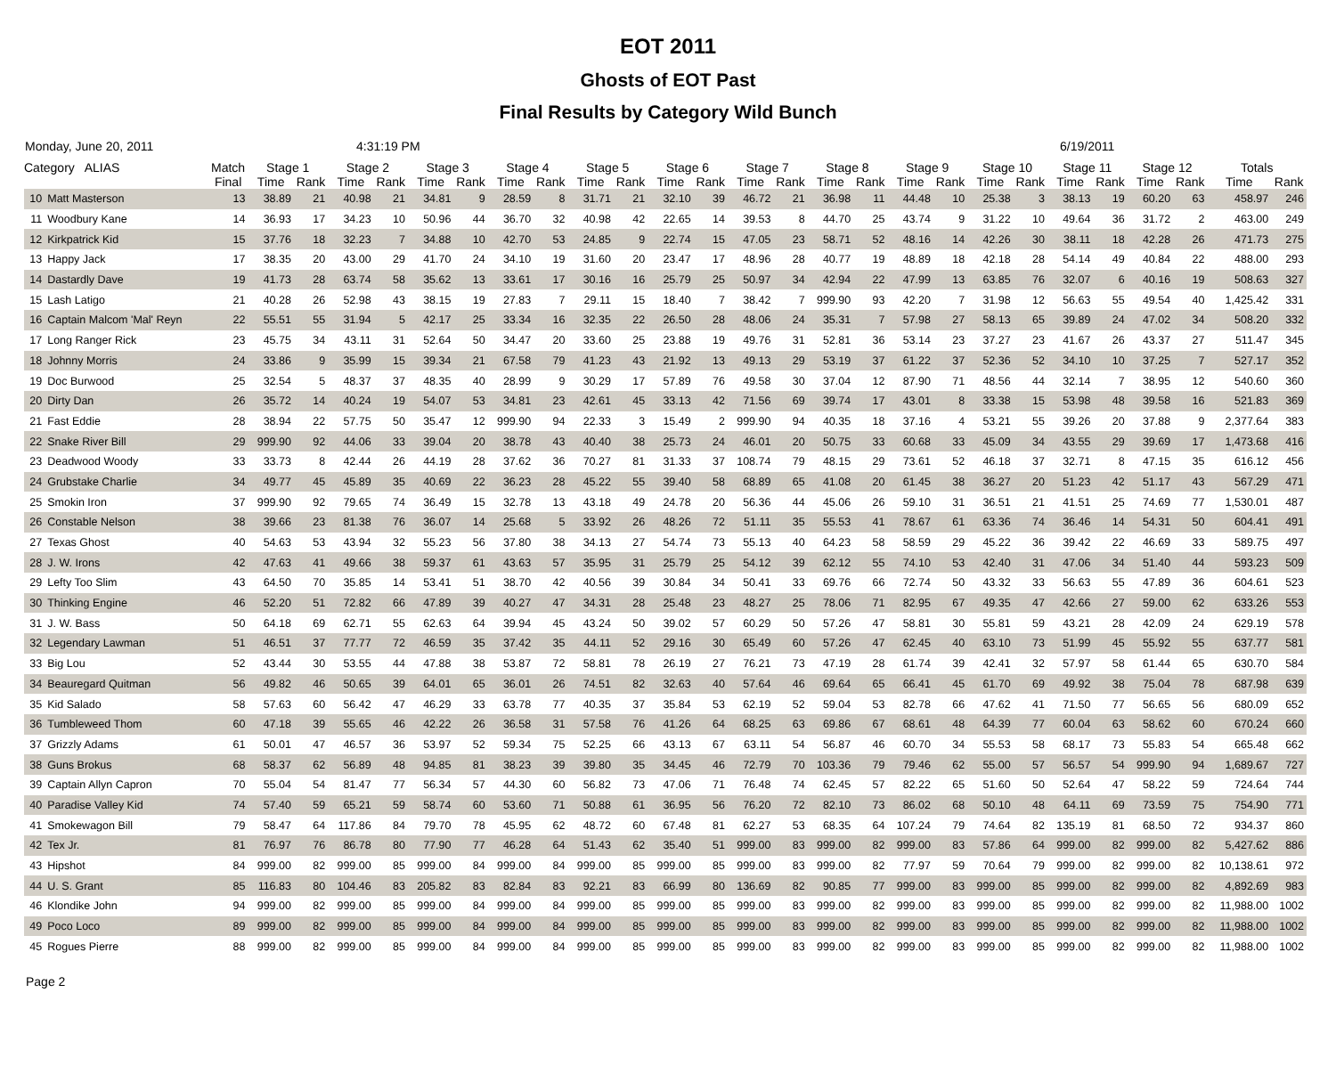EOT 2011
Ghosts of EOT Past
Final Results by Category Wild Bunch
Monday, June 20, 2011 4:31:19 PM 6/19/2011
| Category ALIAS | | Match | Stage 1 | | Stage 2 | | Stage 3 | | Stage 4 | | Stage 5 | | Stage 6 | | Stage 7 | | Stage 8 | | Stage 9 | | Stage 10 | | Stage 11 | | Stage 12 | | Totals | |
| --- | --- | --- | --- | --- | --- | --- | --- | --- | --- | --- | --- | --- | --- | --- | --- | --- | --- | --- | --- | --- | --- | --- | --- | --- | --- | --- | --- | --- |
| | | Final | Time | Rank | Time | Rank | Time | Rank | Time | Rank | Time | Rank | Time | Rank | Time | Rank | Time | Rank | Time | Rank | Time | Rank | Time | Rank | Time | Rank | Time | Rank |
| 10 | Matt Masterson | 13 | 38.89 | 21 | 40.98 | 21 | 34.81 | 9 | 28.59 | 8 | 31.71 | 21 | 32.10 | 39 | 46.72 | 21 | 36.98 | 11 | 44.48 | 10 | 25.38 | 3 | 38.13 | 19 | 60.20 | 63 | 458.97 | 246 |
| 11 | Woodbury Kane | 14 | 36.93 | 17 | 34.23 | 10 | 50.96 | 44 | 36.70 | 32 | 40.98 | 42 | 22.65 | 14 | 39.53 | 8 | 44.70 | 25 | 43.74 | 9 | 31.22 | 10 | 49.64 | 36 | 31.72 | 2 | 463.00 | 249 |
| 12 | Kirkpatrick Kid | 15 | 37.76 | 18 | 32.23 | 7 | 34.88 | 10 | 42.70 | 53 | 24.85 | 9 | 22.74 | 15 | 47.05 | 23 | 58.71 | 52 | 48.16 | 14 | 42.26 | 30 | 38.11 | 18 | 42.28 | 26 | 471.73 | 275 |
| 13 | Happy Jack | 17 | 38.35 | 20 | 43.00 | 29 | 41.70 | 24 | 34.10 | 19 | 31.60 | 20 | 23.47 | 17 | 48.96 | 28 | 40.77 | 19 | 48.89 | 18 | 42.18 | 28 | 54.14 | 49 | 40.84 | 22 | 488.00 | 293 |
| 14 | Dastardly Dave | 19 | 41.73 | 28 | 63.74 | 58 | 35.62 | 13 | 33.61 | 17 | 30.16 | 16 | 25.79 | 25 | 50.97 | 34 | 42.94 | 22 | 47.99 | 13 | 63.85 | 76 | 32.07 | 6 | 40.16 | 19 | 508.63 | 327 |
| 15 | Lash Latigo | 21 | 40.28 | 26 | 52.98 | 43 | 38.15 | 19 | 27.83 | 7 | 29.11 | 15 | 18.40 | 7 | 38.42 | 7 | 999.90 | 93 | 42.20 | 7 | 31.98 | 12 | 56.63 | 55 | 49.54 | 40 | 1,425.42 | 331 |
| 16 | Captain Malcom 'Mal' Reyn | 22 | 55.51 | 55 | 31.94 | 5 | 42.17 | 25 | 33.34 | 16 | 32.35 | 22 | 26.50 | 28 | 48.06 | 24 | 35.31 | 7 | 57.98 | 27 | 58.13 | 65 | 39.89 | 24 | 47.02 | 34 | 508.20 | 332 |
| 17 | Long Ranger Rick | 23 | 45.75 | 34 | 43.11 | 31 | 52.64 | 50 | 34.47 | 20 | 33.60 | 25 | 23.88 | 19 | 49.76 | 31 | 52.81 | 36 | 53.14 | 23 | 37.27 | 23 | 41.67 | 26 | 43.37 | 27 | 511.47 | 345 |
| 18 | Johnny Morris | 24 | 33.86 | 9 | 35.99 | 15 | 39.34 | 21 | 67.58 | 79 | 41.23 | 43 | 21.92 | 13 | 49.13 | 29 | 53.19 | 37 | 61.22 | 37 | 52.36 | 52 | 34.10 | 10 | 37.25 | 7 | 527.17 | 352 |
| 19 | Doc Burwood | 25 | 32.54 | 5 | 48.37 | 37 | 48.35 | 40 | 28.99 | 9 | 30.29 | 17 | 57.89 | 76 | 49.58 | 30 | 37.04 | 12 | 87.90 | 71 | 48.56 | 44 | 32.14 | 7 | 38.95 | 12 | 540.60 | 360 |
| 20 | Dirty Dan | 26 | 35.72 | 14 | 40.24 | 19 | 54.07 | 53 | 34.81 | 23 | 42.61 | 45 | 33.13 | 42 | 71.56 | 69 | 39.74 | 17 | 43.01 | 8 | 33.38 | 15 | 53.98 | 48 | 39.58 | 16 | 521.83 | 369 |
| 21 | Fast Eddie | 28 | 38.94 | 22 | 57.75 | 50 | 35.47 | 12 | 999.90 | 94 | 22.33 | 3 | 15.49 | 2 | 999.90 | 94 | 40.35 | 18 | 37.16 | 4 | 53.21 | 55 | 39.26 | 20 | 37.88 | 9 | 2,377.64 | 383 |
| 22 | Snake River Bill | 29 | 999.90 | 92 | 44.06 | 33 | 39.04 | 20 | 38.78 | 43 | 40.40 | 38 | 25.73 | 24 | 46.01 | 20 | 50.75 | 33 | 60.68 | 33 | 45.09 | 34 | 43.55 | 29 | 39.69 | 17 | 1,473.68 | 416 |
| 23 | Deadwood Woody | 33 | 33.73 | 8 | 42.44 | 26 | 44.19 | 28 | 37.62 | 36 | 70.27 | 81 | 31.33 | 37 | 108.74 | 79 | 48.15 | 29 | 73.61 | 52 | 46.18 | 37 | 32.71 | 8 | 47.15 | 35 | 616.12 | 456 |
| 24 | Grubstake Charlie | 34 | 49.77 | 45 | 45.89 | 35 | 40.69 | 22 | 36.23 | 28 | 45.22 | 55 | 39.40 | 58 | 68.89 | 65 | 41.08 | 20 | 61.45 | 38 | 36.27 | 20 | 51.23 | 42 | 51.17 | 43 | 567.29 | 471 |
| 25 | Smokin Iron | 37 | 999.90 | 92 | 79.65 | 74 | 36.49 | 15 | 32.78 | 13 | 43.18 | 49 | 24.78 | 20 | 56.36 | 44 | 45.06 | 26 | 59.10 | 31 | 36.51 | 21 | 41.51 | 25 | 74.69 | 77 | 1,530.01 | 487 |
| 26 | Constable Nelson | 38 | 39.66 | 23 | 81.38 | 76 | 36.07 | 14 | 25.68 | 5 | 33.92 | 26 | 48.26 | 72 | 51.11 | 35 | 55.53 | 41 | 78.67 | 61 | 63.36 | 74 | 36.46 | 14 | 54.31 | 50 | 604.41 | 491 |
| 27 | Texas Ghost | 40 | 54.63 | 53 | 43.94 | 32 | 55.23 | 56 | 37.80 | 38 | 34.13 | 27 | 54.74 | 73 | 55.13 | 40 | 64.23 | 58 | 58.59 | 29 | 45.22 | 36 | 39.42 | 22 | 46.69 | 33 | 589.75 | 497 |
| 28 | J. W. Irons | 42 | 47.63 | 41 | 49.66 | 38 | 59.37 | 61 | 43.63 | 57 | 35.95 | 31 | 25.79 | 25 | 54.12 | 39 | 62.12 | 55 | 74.10 | 53 | 42.40 | 31 | 47.06 | 34 | 51.40 | 44 | 593.23 | 509 |
| 29 | Lefty Too Slim | 43 | 64.50 | 70 | 35.85 | 14 | 53.41 | 51 | 38.70 | 42 | 40.56 | 39 | 30.84 | 34 | 50.41 | 33 | 69.76 | 66 | 72.74 | 50 | 43.32 | 33 | 56.63 | 55 | 47.89 | 36 | 604.61 | 523 |
| 30 | Thinking Engine | 46 | 52.20 | 51 | 72.82 | 66 | 47.89 | 39 | 40.27 | 47 | 34.31 | 28 | 25.48 | 23 | 48.27 | 25 | 78.06 | 71 | 82.95 | 67 | 49.35 | 47 | 42.66 | 27 | 59.00 | 62 | 633.26 | 553 |
| 31 | J. W. Bass | 50 | 64.18 | 69 | 62.71 | 55 | 62.63 | 64 | 39.94 | 45 | 43.24 | 50 | 39.02 | 57 | 60.29 | 50 | 57.26 | 47 | 58.81 | 30 | 55.81 | 59 | 43.21 | 28 | 42.09 | 24 | 629.19 | 578 |
| 32 | Legendary Lawman | 51 | 46.51 | 37 | 77.77 | 72 | 46.59 | 35 | 37.42 | 35 | 44.11 | 52 | 29.16 | 30 | 65.49 | 60 | 57.26 | 47 | 62.45 | 40 | 63.10 | 73 | 51.99 | 45 | 55.92 | 55 | 637.77 | 581 |
| 33 | Big Lou | 52 | 43.44 | 30 | 53.55 | 44 | 47.88 | 38 | 53.87 | 72 | 58.81 | 78 | 26.19 | 27 | 76.21 | 73 | 47.19 | 28 | 61.74 | 39 | 42.41 | 32 | 57.97 | 58 | 61.44 | 65 | 630.70 | 584 |
| 34 | Beauregard Quitman | 56 | 49.82 | 46 | 50.65 | 39 | 64.01 | 65 | 36.01 | 26 | 74.51 | 82 | 32.63 | 40 | 57.64 | 46 | 69.64 | 65 | 66.41 | 45 | 61.70 | 69 | 49.92 | 38 | 75.04 | 78 | 687.98 | 639 |
| 35 | Kid Salado | 58 | 57.63 | 60 | 56.42 | 47 | 46.29 | 33 | 63.78 | 77 | 40.35 | 37 | 35.84 | 53 | 62.19 | 52 | 59.04 | 53 | 82.78 | 66 | 47.62 | 41 | 71.50 | 77 | 56.65 | 56 | 680.09 | 652 |
| 36 | Tumbleweed Thom | 60 | 47.18 | 39 | 55.65 | 46 | 42.22 | 26 | 36.58 | 31 | 57.58 | 76 | 41.26 | 64 | 68.25 | 63 | 69.86 | 67 | 68.61 | 48 | 64.39 | 77 | 60.04 | 63 | 58.62 | 60 | 670.24 | 660 |
| 37 | Grizzly Adams | 61 | 50.01 | 47 | 46.57 | 36 | 53.97 | 52 | 59.34 | 75 | 52.25 | 66 | 43.13 | 67 | 63.11 | 54 | 56.87 | 46 | 60.70 | 34 | 55.53 | 58 | 68.17 | 73 | 55.83 | 54 | 665.48 | 662 |
| 38 | Guns Brokus | 68 | 58.37 | 62 | 56.89 | 48 | 94.85 | 81 | 38.23 | 39 | 39.80 | 35 | 34.45 | 46 | 72.79 | 70 | 103.36 | 79 | 79.46 | 62 | 55.00 | 57 | 56.57 | 54 | 999.90 | 94 | 1,689.67 | 727 |
| 39 | Captain Allyn Capron | 70 | 55.04 | 54 | 81.47 | 77 | 56.34 | 57 | 44.30 | 60 | 56.82 | 73 | 47.06 | 71 | 76.48 | 74 | 62.45 | 57 | 82.22 | 65 | 51.60 | 50 | 52.64 | 47 | 58.22 | 59 | 724.64 | 744 |
| 40 | Paradise Valley Kid | 74 | 57.40 | 59 | 65.21 | 59 | 58.74 | 60 | 53.60 | 71 | 50.88 | 61 | 36.95 | 56 | 76.20 | 72 | 82.10 | 73 | 86.02 | 68 | 50.10 | 48 | 64.11 | 69 | 73.59 | 75 | 754.90 | 771 |
| 41 | Smokewagon Bill | 79 | 58.47 | 64 | 117.86 | 84 | 79.70 | 78 | 45.95 | 62 | 48.72 | 60 | 67.48 | 81 | 62.27 | 53 | 68.35 | 64 | 107.24 | 79 | 74.64 | 82 | 135.19 | 81 | 68.50 | 72 | 934.37 | 860 |
| 42 | Tex Jr. | 81 | 76.97 | 76 | 86.78 | 80 | 77.90 | 77 | 46.28 | 64 | 51.43 | 62 | 35.40 | 51 | 999.00 | 83 | 999.00 | 82 | 999.00 | 83 | 57.86 | 64 | 999.00 | 82 | 999.00 | 82 | 5,427.62 | 886 |
| 43 | Hipshot | 84 | 999.00 | 82 | 999.00 | 85 | 999.00 | 84 | 999.00 | 84 | 999.00 | 85 | 999.00 | 85 | 999.00 | 83 | 999.00 | 82 | 77.97 | 59 | 70.64 | 79 | 999.00 | 82 | 999.00 | 82 | 10,138.61 | 972 |
| 44 | U. S. Grant | 85 | 116.83 | 80 | 104.46 | 83 | 205.82 | 83 | 82.84 | 83 | 92.21 | 83 | 66.99 | 80 | 136.69 | 82 | 90.85 | 77 | 999.00 | 83 | 999.00 | 85 | 999.00 | 82 | 999.00 | 82 | 4,892.69 | 983 |
| 46 | Klondike John | 94 | 999.00 | 82 | 999.00 | 85 | 999.00 | 84 | 999.00 | 84 | 999.00 | 85 | 999.00 | 85 | 999.00 | 83 | 999.00 | 82 | 999.00 | 83 | 999.00 | 85 | 999.00 | 82 | 999.00 | 82 | 11,988.00 | 1002 |
| 49 | Poco Loco | 89 | 999.00 | 82 | 999.00 | 85 | 999.00 | 84 | 999.00 | 84 | 999.00 | 85 | 999.00 | 85 | 999.00 | 83 | 999.00 | 82 | 999.00 | 83 | 999.00 | 85 | 999.00 | 82 | 999.00 | 82 | 11,988.00 | 1002 |
| 45 | Rogues Pierre | 88 | 999.00 | 82 | 999.00 | 85 | 999.00 | 84 | 999.00 | 84 | 999.00 | 85 | 999.00 | 85 | 999.00 | 83 | 999.00 | 82 | 999.00 | 83 | 999.00 | 85 | 999.00 | 82 | 999.00 | 82 | 11,988.00 | 1002 |
Page 2